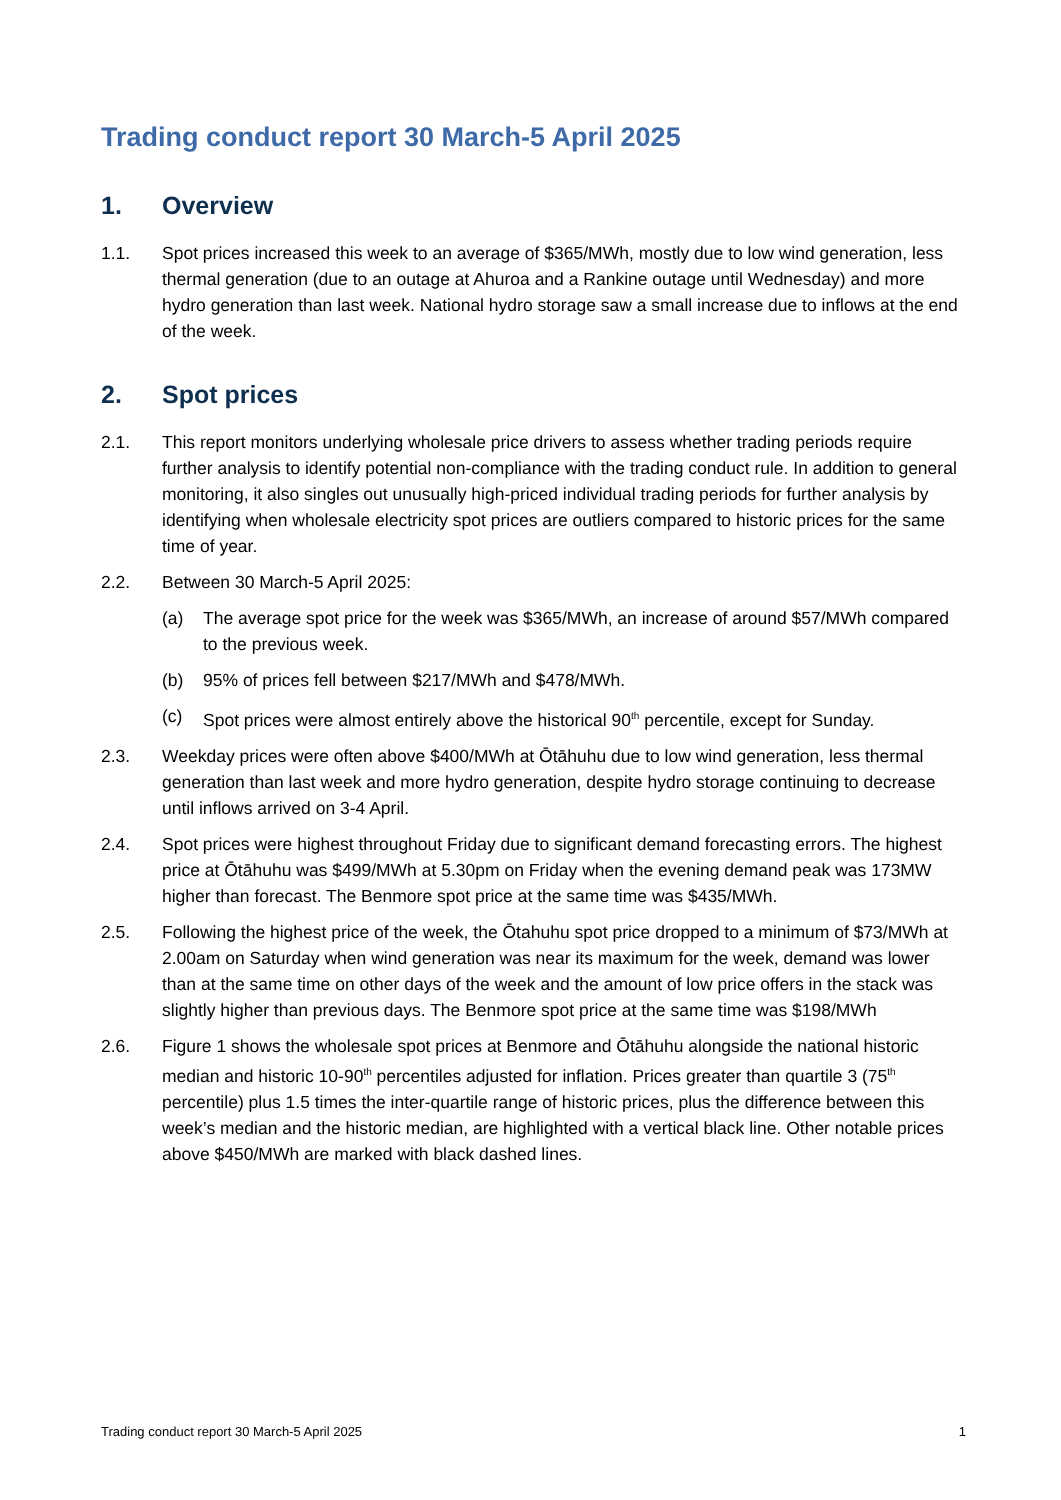Trading conduct report 30 March-5 April 2025
1. Overview
1.1. Spot prices increased this week to an average of $365/MWh, mostly due to low wind generation, less thermal generation (due to an outage at Ahuroa and a Rankine outage until Wednesday) and more hydro generation than last week. National hydro storage saw a small increase due to inflows at the end of the week.
2. Spot prices
2.1. This report monitors underlying wholesale price drivers to assess whether trading periods require further analysis to identify potential non-compliance with the trading conduct rule. In addition to general monitoring, it also singles out unusually high-priced individual trading periods for further analysis by identifying when wholesale electricity spot prices are outliers compared to historic prices for the same time of year.
2.2. Between 30 March-5 April 2025:
(a) The average spot price for the week was $365/MWh, an increase of around $57/MWh compared to the previous week.
(b) 95% of prices fell between $217/MWh and $478/MWh.
(c) Spot prices were almost entirely above the historical 90<sup>th</sup> percentile, except for Sunday.
2.3. Weekday prices were often above $400/MWh at Ōtāhuhu due to low wind generation, less thermal generation than last week and more hydro generation, despite hydro storage continuing to decrease until inflows arrived on 3-4 April.
2.4. Spot prices were highest throughout Friday due to significant demand forecasting errors. The highest price at Ōtāhuhu was $499/MWh at 5.30pm on Friday when the evening demand peak was 173MW higher than forecast. The Benmore spot price at the same time was $435/MWh.
2.5. Following the highest price of the week, the Ōtahuhu spot price dropped to a minimum of $73/MWh at 2.00am on Saturday when wind generation was near its maximum for the week, demand was lower than at the same time on other days of the week and the amount of low price offers in the stack was slightly higher than previous days. The Benmore spot price at the same time was $198/MWh
2.6. Figure 1 shows the wholesale spot prices at Benmore and Ōtāhuhu alongside the national historic median and historic 10-90<sup>th</sup> percentiles adjusted for inflation. Prices greater than quartile 3 (75<sup>th</sup> percentile) plus 1.5 times the inter-quartile range of historic prices, plus the difference between this week’s median and the historic median, are highlighted with a vertical black line. Other notable prices above $450/MWh are marked with black dashed lines.
Trading conduct report 30 March-5 April 2025 1